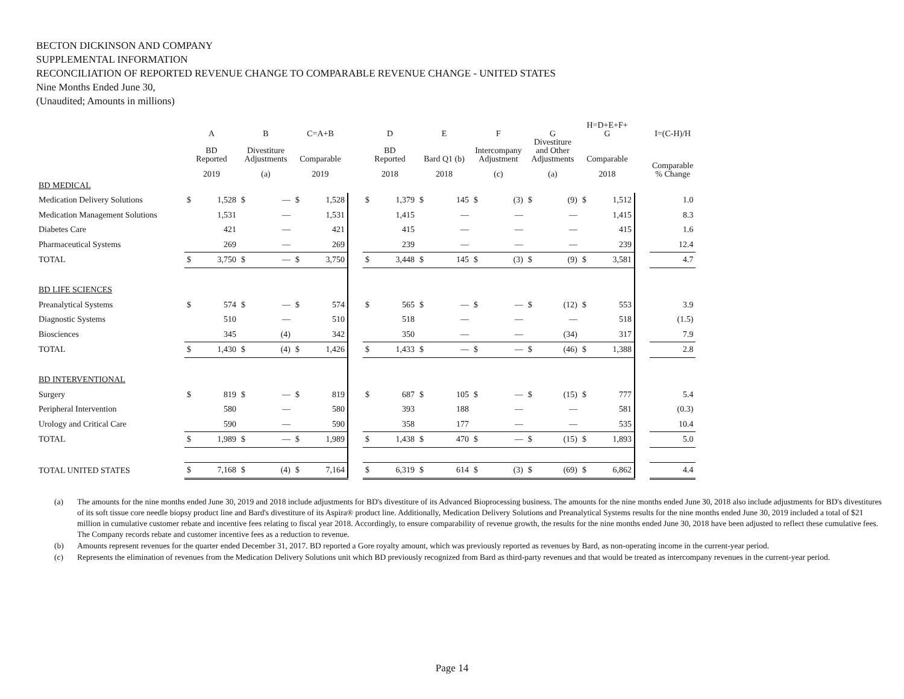BECTON DICKINSON AND COMPANY
SUPPLEMENTAL INFORMATION
RECONCILIATION OF REPORTED REVENUE CHANGE TO COMPARABLE REVENUE CHANGE - UNITED STATES
Nine Months Ended June 30,
(Unaudited; Amounts in millions)
| | A | | B | | C=A+B | | | D | | E | | F | | G | | H=D+E+F+ G | | | I=(C-H)/H |
| --- | --- | --- | --- | --- | --- | --- | --- | --- | --- | --- | --- | --- | --- | --- | --- | --- | --- | --- | --- |
| | BD Reported | | Divestiture Adjustments | | Comparable | | | BD Reported | | Bard Q1 (b) | | Intercompany Adjustment | | Divestiture and Other Adjustments | | Comparable | | | Comparable % Change |
| | 2019 | | (a) | | 2019 | | | 2018 | | 2018 | | (c) | | (a) | | 2018 | | | |
| BD MEDICAL | | | | | | | | | | | | | | | | | | | |
| Medication Delivery Solutions | $ | 1,528 | $ | — | $ | 1,528 | | $ | 1,379 | $ | 145 | $ | (3) | $ | (9) | $ | 1,512 | | 1.0 |
| Medication Management Solutions | | 1,531 | | — | | 1,531 | | | 1,415 | | — | | — | | — | | 1,415 | | 8.3 |
| Diabetes Care | | 421 | | — | | 421 | | | 415 | | — | | — | | — | | 415 | | 1.6 |
| Pharmaceutical Systems | | 269 | | — | | 269 | | | 239 | | — | | — | | — | | 239 | | 12.4 |
| TOTAL | $ | 3,750 | $ | — | $ | 3,750 | | $ | 3,448 | $ | 145 | $ | (3) | $ | (9) | $ | 3,581 | | 4.7 |
| BD LIFE SCIENCES | | | | | | | | | | | | | | | | | | | |
| Preanalytical Systems | $ | 574 | $ | — | $ | 574 | | $ | 565 | $ | — | $ | — | $ | (12) | $ | 553 | | 3.9 |
| Diagnostic Systems | | 510 | | — | | 510 | | | 518 | | — | | — | | — | | 518 | | (1.5) |
| Biosciences | | 345 | | (4) | | 342 | | | 350 | | — | | — | | (34) | | 317 | | 7.9 |
| TOTAL | $ | 1,430 | $ | (4) | $ | 1,426 | | $ | 1,433 | $ | — | $ | — | $ | (46) | $ | 1,388 | | 2.8 |
| BD INTERVENTIONAL | | | | | | | | | | | | | | | | | | | |
| Surgery | $ | 819 | $ | — | $ | 819 | | $ | 687 | $ | 105 | $ | — | $ | (15) | $ | 777 | | 5.4 |
| Peripheral Intervention | | 580 | | — | | 580 | | | 393 | | 188 | | — | | — | | 581 | | (0.3) |
| Urology and Critical Care | | 590 | | — | | 590 | | | 358 | | 177 | | — | | — | | 535 | | 10.4 |
| TOTAL | $ | 1,989 | $ | — | $ | 1,989 | | $ | 1,438 | $ | 470 | $ | — | $ | (15) | $ | 1,893 | | 5.0 |
| TOTAL UNITED STATES | $ | 7,168 | $ | (4) | $ | 7,164 | | $ | 6,319 | $ | 614 | $ | (3) | $ | (69) | $ | 6,862 | | 4.4 |
(a) The amounts for the nine months ended June 30, 2019 and 2018 include adjustments for BD's divestiture of its Advanced Bioprocessing business. The amounts for the nine months ended June 30, 2018 also include adjustments for BD's divestitures of its soft tissue core needle biopsy product line and Bard's divestiture of its Aspira® product line. Additionally, Medication Delivery Solutions and Preanalytical Systems results for the nine months ended June 30, 2019 included a total of $21 million in cumulative customer rebate and incentive fees relating to fiscal year 2018. Accordingly, to ensure comparability of revenue growth, the results for the nine months ended June 30, 2018 have been adjusted to reflect these cumulative fees. The Company records rebate and customer incentive fees as a reduction to revenue.
(b) Amounts represent revenues for the quarter ended December 31, 2017. BD reported a Gore royalty amount, which was previously reported as revenues by Bard, as non-operating income in the current-year period.
(c) Represents the elimination of revenues from the Medication Delivery Solutions unit which BD previously recognized from Bard as third-party revenues and that would be treated as intercompany revenues in the current-year period.
Page 14